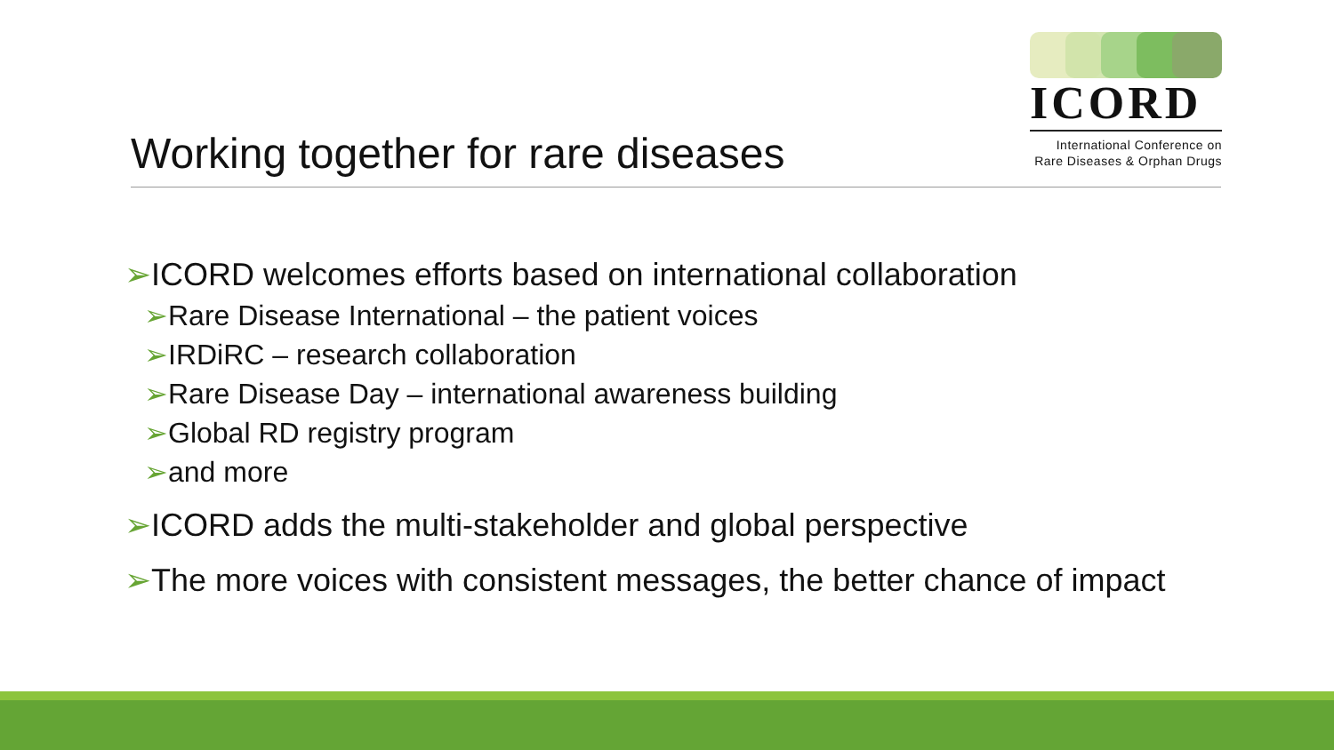ICORD
International Conference on
Rare Diseases & Orphan Drugs
Working together for rare diseases
➢ICORD welcomes efforts based on international collaboration
➢Rare Disease International – the patient voices
➢IRDiRC – research collaboration
➢Rare Disease Day – international awareness building
➢Global RD registry program
➢and more
➢ICORD adds the multi-stakeholder and global perspective
➢The more voices with consistent messages, the better chance of impact